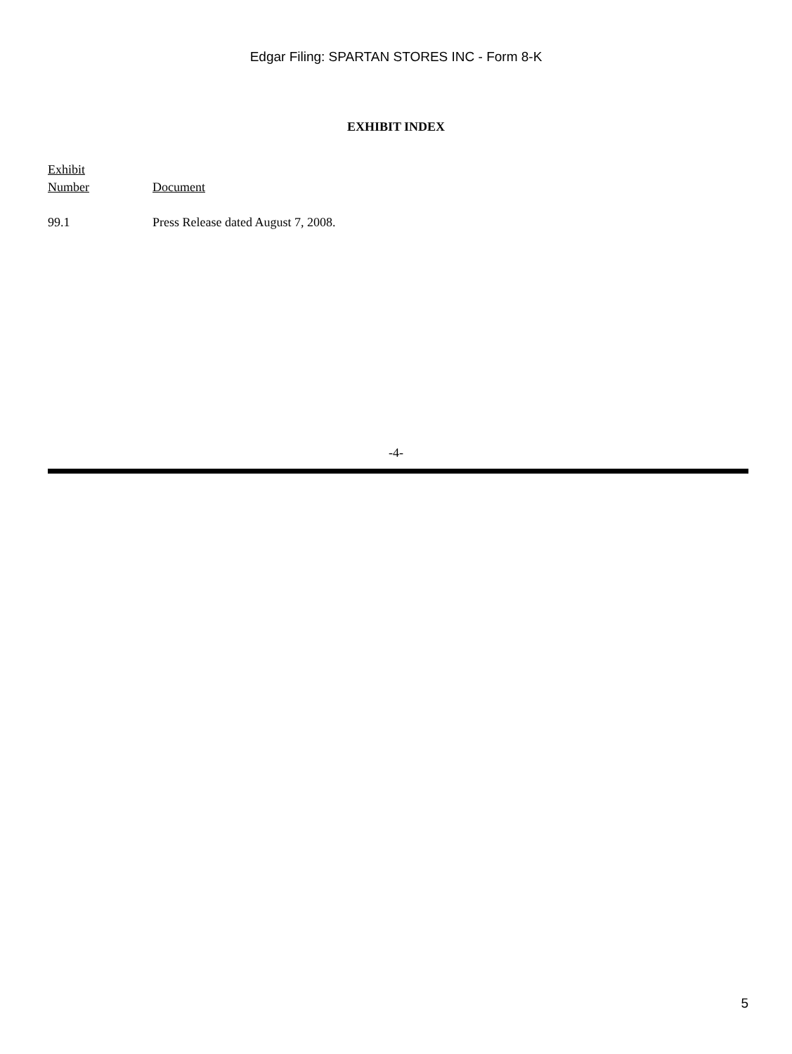Edgar Filing: SPARTAN STORES INC - Form 8-K
EXHIBIT INDEX
| Exhibit Number | Document |
| --- | --- |
| 99.1 | Press Release dated August 7, 2008. |
-4-
5